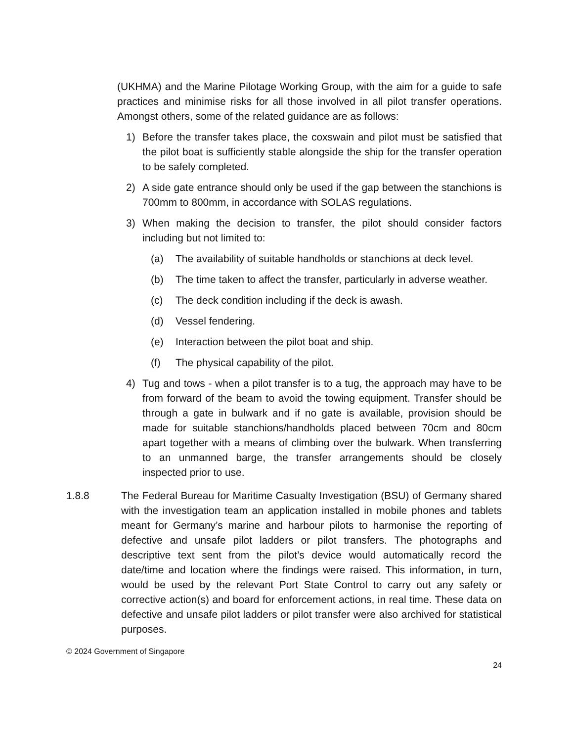(UKHMA) and the Marine Pilotage Working Group, with the aim for a guide to safe practices and minimise risks for all those involved in all pilot transfer operations. Amongst others, some of the related guidance are as follows:
1) Before the transfer takes place, the coxswain and pilot must be satisfied that the pilot boat is sufficiently stable alongside the ship for the transfer operation to be safely completed.
2) A side gate entrance should only be used if the gap between the stanchions is 700mm to 800mm, in accordance with SOLAS regulations.
3) When making the decision to transfer, the pilot should consider factors including but not limited to:
(a) The availability of suitable handholds or stanchions at deck level.
(b) The time taken to affect the transfer, particularly in adverse weather.
(c) The deck condition including if the deck is awash.
(d) Vessel fendering.
(e) Interaction between the pilot boat and ship.
(f) The physical capability of the pilot.
4) Tug and tows - when a pilot transfer is to a tug, the approach may have to be from forward of the beam to avoid the towing equipment. Transfer should be through a gate in bulwark and if no gate is available, provision should be made for suitable stanchions/handholds placed between 70cm and 80cm apart together with a means of climbing over the bulwark. When transferring to an unmanned barge, the transfer arrangements should be closely inspected prior to use.
1.8.8 The Federal Bureau for Maritime Casualty Investigation (BSU) of Germany shared with the investigation team an application installed in mobile phones and tablets meant for Germany’s marine and harbour pilots to harmonise the reporting of defective and unsafe pilot ladders or pilot transfers. The photographs and descriptive text sent from the pilot’s device would automatically record the date/time and location where the findings were raised. This information, in turn, would be used by the relevant Port State Control to carry out any safety or corrective action(s) and board for enforcement actions, in real time. These data on defective and unsafe pilot ladders or pilot transfer were also archived for statistical purposes.
© 2024 Government of Singapore
24